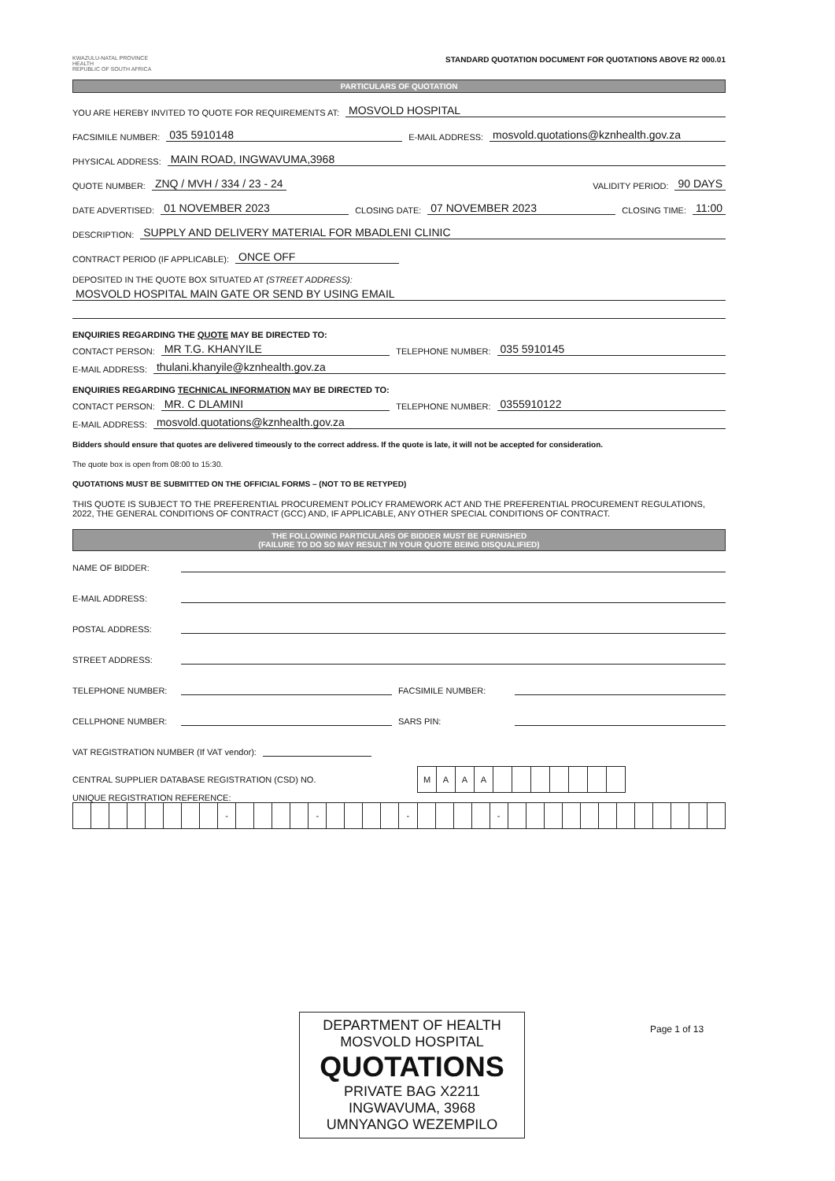KWAZULU-NATAL PROVINCE
HEALTH
REPUBLIC OF SOUTH AFRICA
STANDARD QUOTATION DOCUMENT FOR QUOTATIONS ABOVE R2 000.01
PARTICULARS OF QUOTATION
YOU ARE HEREBY INVITED TO QUOTE FOR REQUIREMENTS AT: MOSVOLD HOSPITAL
FACSIMILE NUMBER: 035 5910148 E-MAIL ADDRESS: mosvold.quotations@kznhealth.gov.za
PHYSICAL ADDRESS: MAIN ROAD, INGWAVUMA,3968
QUOTE NUMBER: ZNQ / MVH / 334 / 23 - 24 VALIDITY PERIOD: 90 DAYS
DATE ADVERTISED: 01 NOVEMBER 2023 CLOSING DATE: 07 NOVEMBER 2023 CLOSING TIME: 11:00
DESCRIPTION: SUPPLY AND DELIVERY MATERIAL FOR MBADLENI CLINIC
CONTRACT PERIOD (IF APPLICABLE): ONCE OFF
DEPOSITED IN THE QUOTE BOX SITUATED AT (STREET ADDRESS):
MOSVOLD HOSPITAL MAIN GATE OR SEND BY USING EMAIL
ENQUIRIES REGARDING THE QUOTE MAY BE DIRECTED TO:
CONTACT PERSON: MR T.G. KHANYILE TELEPHONE NUMBER: 035 5910145
E-MAIL ADDRESS: thulani.khanyile@kznhealth.gov.za
ENQUIRIES REGARDING TECHNICAL INFORMATION MAY BE DIRECTED TO:
CONTACT PERSON: MR. C DLAMINI TELEPHONE NUMBER: 0355910122
E-MAIL ADDRESS: mosvold.quotations@kznhealth.gov.za
Bidders should ensure that quotes are delivered timeously to the correct address. If the quote is late, it will not be accepted for consideration.
The quote box is open from 08:00 to 15:30.
QUOTATIONS MUST BE SUBMITTED ON THE OFFICIAL FORMS – (NOT TO BE RETYPED)
THIS QUOTE IS SUBJECT TO THE PREFERENTIAL PROCUREMENT POLICY FRAMEWORK ACT AND THE PREFERENTIAL PROCUREMENT REGULATIONS, 2022, THE GENERAL CONDITIONS OF CONTRACT (GCC) AND, IF APPLICABLE, ANY OTHER SPECIAL CONDITIONS OF CONTRACT.
THE FOLLOWING PARTICULARS OF BIDDER MUST BE FURNISHED
(FAILURE TO DO SO MAY RESULT IN YOUR QUOTE BEING DISQUALIFIED)
NAME OF BIDDER:
E-MAIL ADDRESS:
POSTAL ADDRESS:
STREET ADDRESS:
TELEPHONE NUMBER: FACSIMILE NUMBER:
CELLPHONE NUMBER: SARS PIN:
VAT REGISTRATION NUMBER (If VAT vendor):
CENTRAL SUPPLIER DATABASE REGISTRATION (CSD) NO.
| M | A | A | A | | | | | | | |
UNIQUE REGISTRATION REFERENCE:
| | | | | | | | | - | | | | | - | | | | | - | | | | | - | | | | | | | | | | | | |
DEPARTMENT OF HEALTH
MOSVOLD HOSPITAL
QUOTATIONS
PRIVATE BAG X2211
INGWAVUMA, 3968
UMNYANGO WEZEMPILO
Page 1 of 13